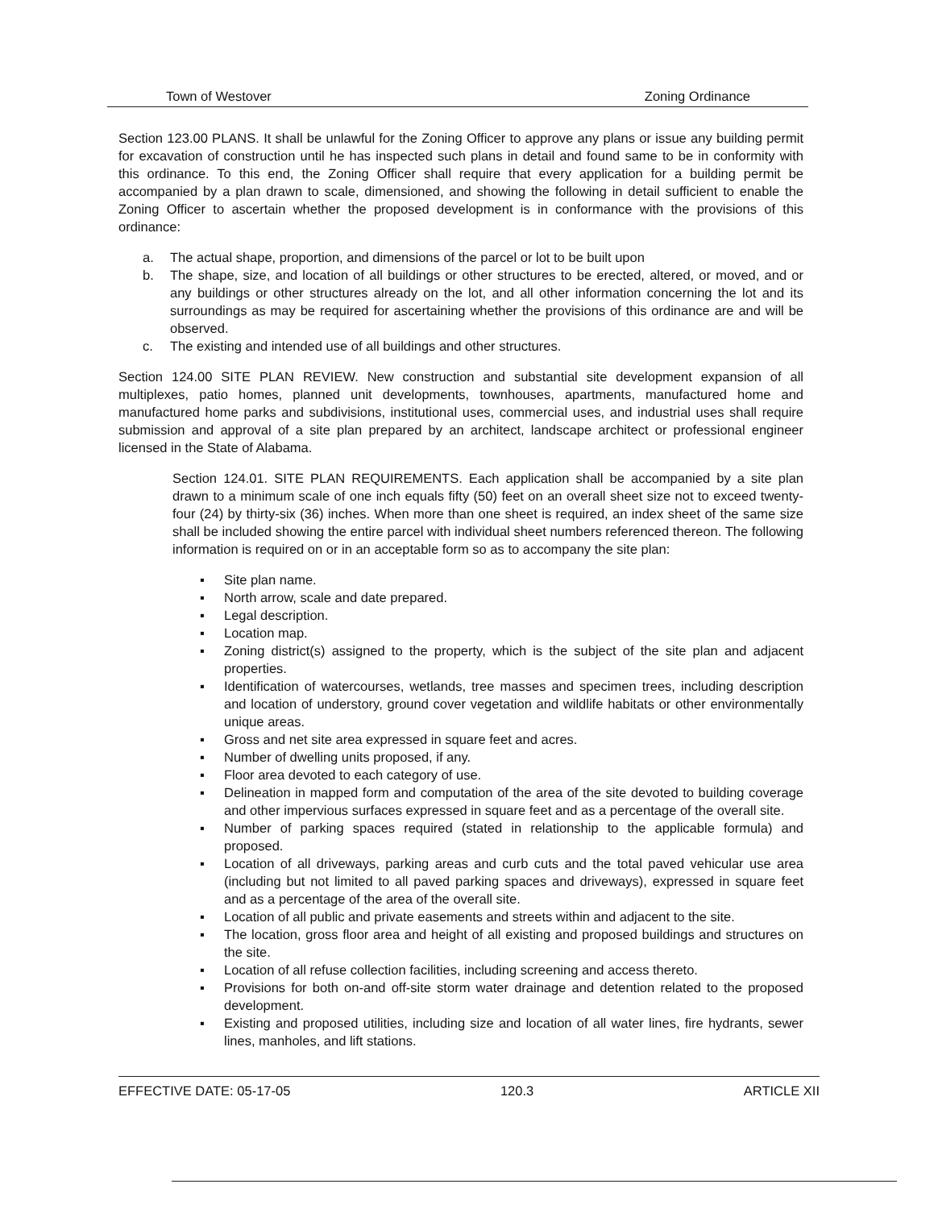Town of Westover Zoning Ordinance
Section 123.00 PLANS. It shall be unlawful for the Zoning Officer to approve any plans or issue any building permit for excavation of construction until he has inspected such plans in detail and found same to be in conformity with this ordinance. To this end, the Zoning Officer shall require that every application for a building permit be accompanied by a plan drawn to scale, dimensioned, and showing the following in detail sufficient to enable the Zoning Officer to ascertain whether the proposed development is in conformance with the provisions of this ordinance:
a. The actual shape, proportion, and dimensions of the parcel or lot to be built upon
b. The shape, size, and location of all buildings or other structures to be erected, altered, or moved, and or any buildings or other structures already on the lot, and all other information concerning the lot and its surroundings as may be required for ascertaining whether the provisions of this ordinance are and will be observed.
c. The existing and intended use of all buildings and other structures.
Section 124.00 SITE PLAN REVIEW. New construction and substantial site development expansion of all multiplexes, patio homes, planned unit developments, townhouses, apartments, manufactured home and manufactured home parks and subdivisions, institutional uses, commercial uses, and industrial uses shall require submission and approval of a site plan prepared by an architect, landscape architect or professional engineer licensed in the State of Alabama.
Section 124.01. SITE PLAN REQUIREMENTS. Each application shall be accompanied by a site plan drawn to a minimum scale of one inch equals fifty (50) feet on an overall sheet size not to exceed twenty-four (24) by thirty-six (36) inches. When more than one sheet is required, an index sheet of the same size shall be included showing the entire parcel with individual sheet numbers referenced thereon. The following information is required on or in an acceptable form so as to accompany the site plan:
▪ Site plan name.
▪ North arrow, scale and date prepared.
▪ Legal description.
▪ Location map.
▪ Zoning district(s) assigned to the property, which is the subject of the site plan and adjacent properties.
▪ Identification of watercourses, wetlands, tree masses and specimen trees, including description and location of understory, ground cover vegetation and wildlife habitats or other environmentally unique areas.
▪ Gross and net site area expressed in square feet and acres.
▪ Number of dwelling units proposed, if any.
▪ Floor area devoted to each category of use.
▪ Delineation in mapped form and computation of the area of the site devoted to building coverage and other impervious surfaces expressed in square feet and as a percentage of the overall site.
▪ Number of parking spaces required (stated in relationship to the applicable formula) and proposed.
▪ Location of all driveways, parking areas and curb cuts and the total paved vehicular use area (including but not limited to all paved parking spaces and driveways), expressed in square feet and as a percentage of the area of the overall site.
▪ Location of all public and private easements and streets within and adjacent to the site.
▪ The location, gross floor area and height of all existing and proposed buildings and structures on the site.
▪ Location of all refuse collection facilities, including screening and access thereto.
▪ Provisions for both on-and off-site storm water drainage and detention related to the proposed development.
▪ Existing and proposed utilities, including size and location of all water lines, fire hydrants, sewer lines, manholes, and lift stations.
EFFECTIVE DATE: 05-17-05 120.3 ARTICLE XII